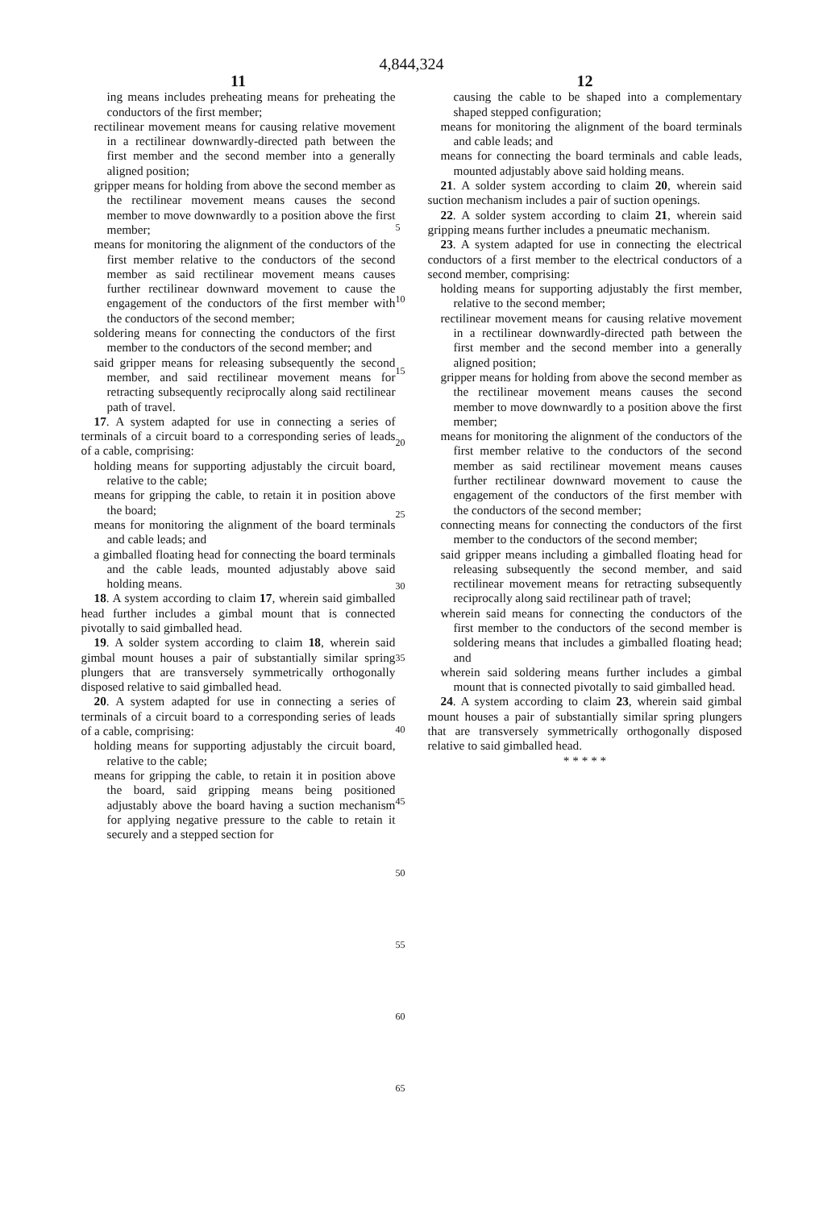4,844,324
11
ing means includes preheating means for preheating the conductors of the first member;
rectilinear movement means for causing relative movement in a rectilinear downwardly-directed path between the first member and the second member into a generally aligned position;
gripper means for holding from above the second member as the rectilinear movement means causes the second member to move downwardly to a position above the first member;
means for monitoring the alignment of the conductors of the first member relative to the conductors of the second member as said rectilinear movement means causes further rectilinear downward movement to cause the engagement of the conductors of the first member with the conductors of the second member;
soldering means for connecting the conductors of the first member to the conductors of the second member; and
said gripper means for releasing subsequently the second member, and said rectilinear movement means for retracting subsequently reciprocally along said rectilinear path of travel.
17. A system adapted for use in connecting a series of terminals of a circuit board to a corresponding series of leads of a cable, comprising:
holding means for supporting adjustably the circuit board, relative to the cable;
means for gripping the cable, to retain it in position above the board;
means for monitoring the alignment of the board terminals and cable leads; and
a gimballed floating head for connecting the board terminals and the cable leads, mounted adjustably above said holding means.
18. A system according to claim 17, wherein said gimballed head further includes a gimbal mount that is connected pivotally to said gimballed head.
19. A solder system according to claim 18, wherein said gimbal mount houses a pair of substantially similar spring plungers that are transversely symmetrically orthogonally disposed relative to said gimballed head.
20. A system adapted for use in connecting a series of terminals of a circuit board to a corresponding series of leads of a cable, comprising:
holding means for supporting adjustably the circuit board, relative to the cable;
means for gripping the cable, to retain it in position above the board, said gripping means being positioned adjustably above the board having a suction mechanism for applying negative pressure to the cable to retain it securely and a stepped section for
5
10
15
20
25
30
35
40
45
50
55
60
65
12
causing the cable to be shaped into a complementary shaped stepped configuration;
means for monitoring the alignment of the board terminals and cable leads; and
means for connecting the board terminals and cable leads, mounted adjustably above said holding means.
21. A solder system according to claim 20, wherein said suction mechanism includes a pair of suction openings.
22. A solder system according to claim 21, wherein said gripping means further includes a pneumatic mechanism.
23. A system adapted for use in connecting the electrical conductors of a first member to the electrical conductors of a second member, comprising:
holding means for supporting adjustably the first member, relative to the second member;
rectilinear movement means for causing relative movement in a rectilinear downwardly-directed path between the first member and the second member into a generally aligned position;
gripper means for holding from above the second member as the rectilinear movement means causes the second member to move downwardly to a position above the first member;
means for monitoring the alignment of the conductors of the first member relative to the conductors of the second member as said rectilinear movement means causes further rectilinear downward movement to cause the engagement of the conductors of the first member with the conductors of the second member;
connecting means for connecting the conductors of the first member to the conductors of the second member;
said gripper means including a gimballed floating head for releasing subsequently the second member, and said rectilinear movement means for retracting subsequently reciprocally along said rectilinear path of travel;
wherein said means for connecting the conductors of the first member to the conductors of the second member is soldering means that includes a gimballed floating head; and
wherein said soldering means further includes a gimbal mount that is connected pivotally to said gimballed head.
24. A system according to claim 23, wherein said gimbal mount houses a pair of substantially similar spring plungers that are transversely symmetrically orthogonally disposed relative to said gimballed head.
* * * * *